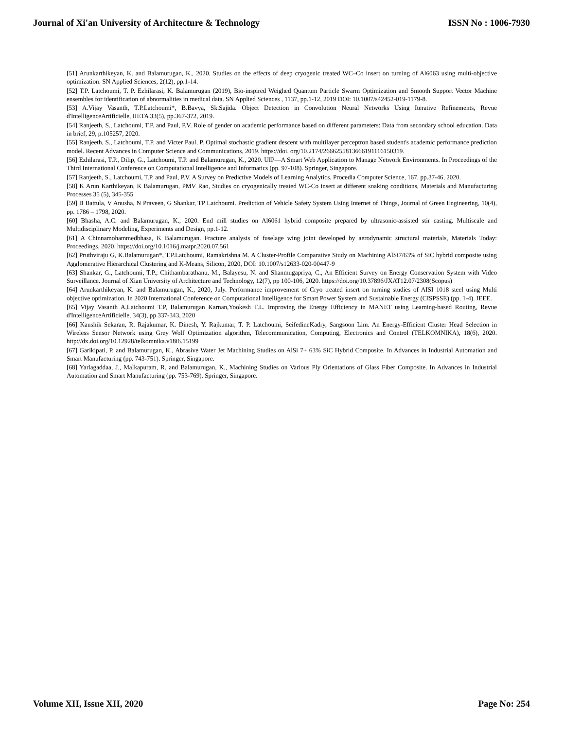Journal of Xi'an University of Architecture & Technology ISSN No : 1006-7930
[51] Arunkarthikeyan, K. and Balamurugan, K., 2020. Studies on the effects of deep cryogenic treated WC–Co insert on turning of Al6063 using multi-objective optimization. SN Applied Sciences, 2(12), pp.1-14.
[52] T.P. Latchoumi, T. P. Ezhilarasi, K. Balamurugan (2019), Bio-inspired Weighed Quantum Particle Swarm Optimization and Smooth Support Vector Machine ensembles for identification of abnormalities in medical data. SN Applied Sciences , 1137, pp.1-12, 2019 DOI: 10.1007/s42452-019-1179-8.
[53] A.Vijay Vasanth, T.P.Latchoumi*, B.Bavya, Sk.Sajida. Object Detection in Convolution Neural Networks Using Iterative Refinements, Revue d'IntelligenceArtificielle, IIETA 33(5), pp.367-372, 2019.
[54] Ranjeeth, S., Latchoumi, T.P. and Paul, P.V. Role of gender on academic performance based on different parameters: Data from secondary school education. Data in brief, 29, p.105257, 2020.
[55] Ranjeeth, S., Latchoumi, T.P. and Victer Paul, P. Optimal stochastic gradient descent with multilayer perceptron based student's academic performance prediction model. Recent Advances in Computer Science and Communications, 2019. https://doi. org/10.2174/2666255813666191116150319.
[56] Ezhilarasi, T.P., Dilip, G., Latchoumi, T.P. and Balamurugan, K., 2020. UIP—A Smart Web Application to Manage Network Environments. In Proceedings of the Third International Conference on Computational Intelligence and Informatics (pp. 97-108). Springer, Singapore.
[57] Ranjeeth, S., Latchoumi, T.P. and Paul, P.V. A Survey on Predictive Models of Learning Analytics. Procedia Computer Science, 167, pp.37-46, 2020.
[58] K Arun Karthikeyan, K Balamurugan, PMV Rao, Studies on cryogenically treated WC-Co insert at different soaking conditions, Materials and Manufacturing Processes 35 (5), 345-355
[59] B Battula, V Anusha, N Praveen, G Shankar, TP Latchoumi. Prediction of Vehicle Safety System Using Internet of Things, Journal of Green Engineering, 10(4), pp. 1786 – 1798, 2020.
[60] Bhasha, A.C. and Balamurugan, K., 2020. End mill studies on Al6061 hybrid composite prepared by ultrasonic-assisted stir casting. Multiscale and Multidisciplinary Modeling, Experiments and Design, pp.1-12.
[61] A Chinnamohammedbhasa, K Balamurugan. Fracture analysis of fuselage wing joint developed by aerodynamic structural materials, Materials Today: Proceedings, 2020, https://doi.org/10.1016/j.matpr.2020.07.561
[62] Pruthviraju G, K.Balamurugan*, T.P.Latchoumi, Ramakrishna M. A Cluster-Profile Comparative Study on Machining AlSi7/63% of SiC hybrid composite using Agglomerative Hierarchical Clustering and K-Means, Silicon, 2020, DOI: 10.1007/s12633-020-00447-9
[63] Shankar, G., Latchoumi, T.P., Chithambarathanu, M., Balayesu, N. and Shanmugapriya, C., An Efficient Survey on Energy Conservation System with Video Surveillance. Journal of Xian University of Architecture and Technology, 12(7), pp 100-106, 2020. https://doi.org/10.37896/JXAT12.07/2308(Scopus)
[64] Arunkarthikeyan, K. and Balamurugan, K., 2020, July. Performance improvement of Cryo treated insert on turning studies of AISI 1018 steel using Multi objective optimization. In 2020 International Conference on Computational Intelligence for Smart Power System and Sustainable Energy (CISPSSE) (pp. 1-4). IEEE.
[65] Vijay Vasanth A,Latchoumi T.P, Balamurugan Karnan,Yookesh T.L. Improving the Energy Efficiency in MANET using Learning-based Routing, Revue d'IntelligenceArtificielle, 34(3), pp 337-343, 2020
[66] Kaushik Sekaran, R. Rajakumar, K. Dinesh, Y. Rajkumar, T. P. Latchoumi, SeifedineKadry, Sangsoon Lim. An Energy-Efficient Cluster Head Selection in Wireless Sensor Network using Grey Wolf Optimization algorithm, Telecommunication, Computing, Electronics and Control (TELKOMNIKA), 18(6), 2020. http://dx.doi.org/10.12928/telkomnika.v18i6.15199
[67] Garikipati, P. and Balamurugan, K., Abrasive Water Jet Machining Studies on AlSi 7+ 63% SiC Hybrid Composite. In Advances in Industrial Automation and Smart Manufacturing (pp. 743-751). Springer, Singapore.
[68] Yarlagaddaa, J., Malkapuram, R. and Balamurugan, K., Machining Studies on Various Ply Orientations of Glass Fiber Composite. In Advances in Industrial Automation and Smart Manufacturing (pp. 753-769). Springer, Singapore.
Volume XII, Issue XII, 2020 Page No: 254